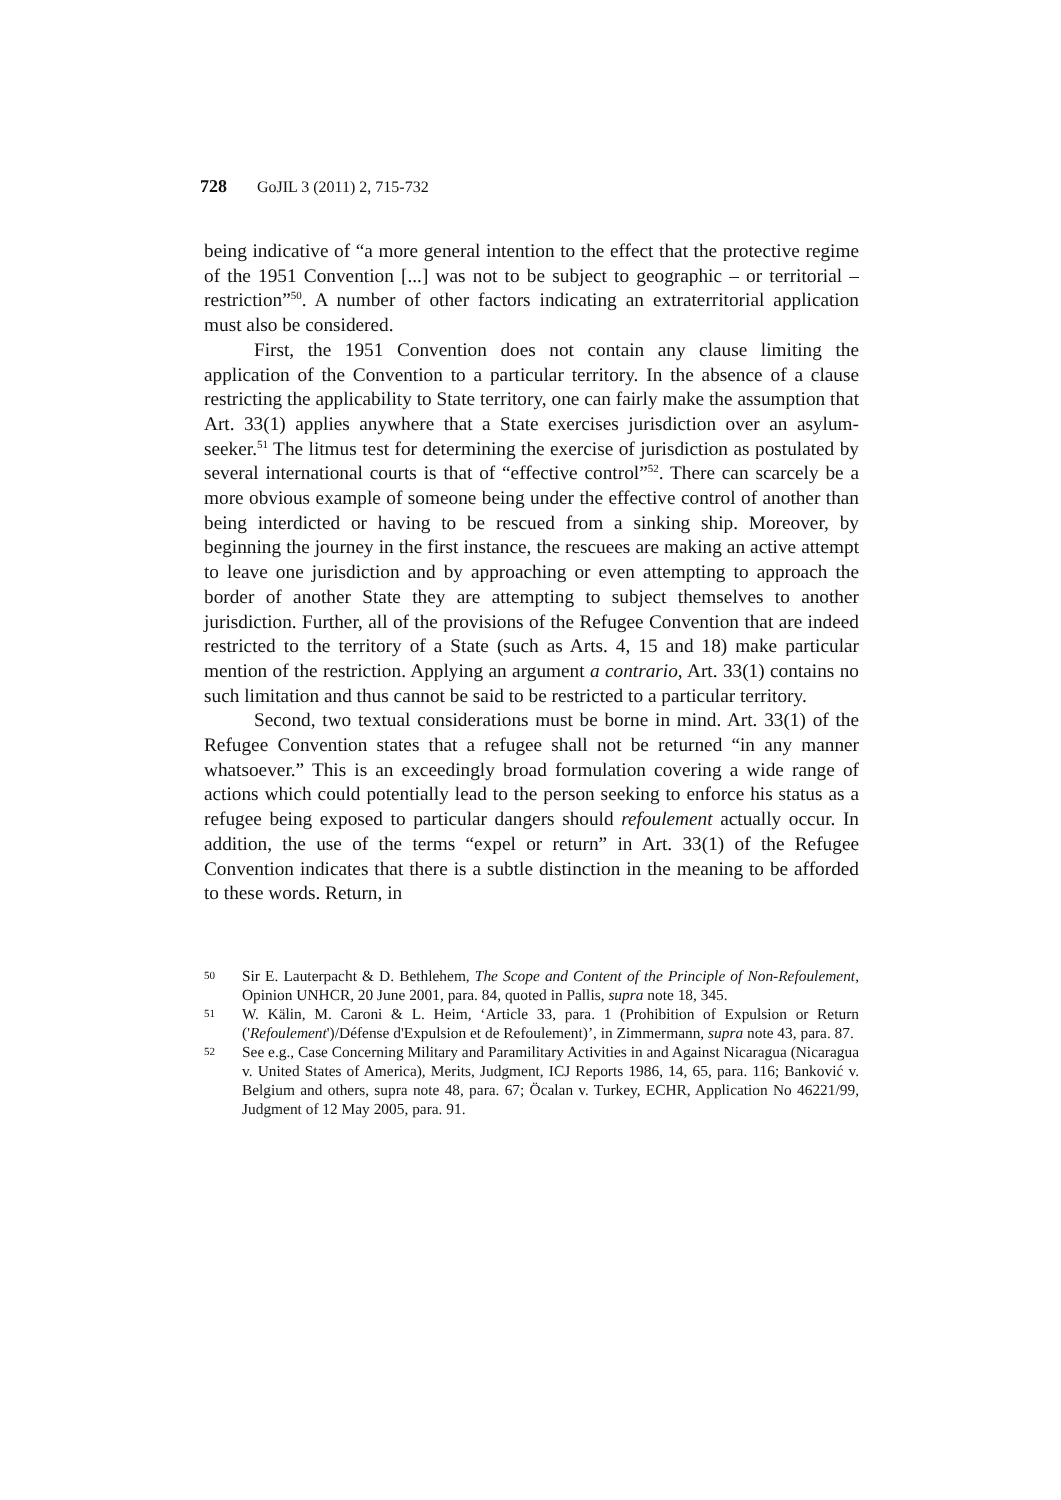728 GoJIL 3 (2011) 2, 715-732
being indicative of “a more general intention to the effect that the protective regime of the 1951 Convention [...] was not to be subject to geographic – or territorial – restriction”<sup>50</sup>. A number of other factors indicating an extraterritorial application must also be considered.
First, the 1951 Convention does not contain any clause limiting the application of the Convention to a particular territory. In the absence of a clause restricting the applicability to State territory, one can fairly make the assumption that Art. 33(1) applies anywhere that a State exercises jurisdiction over an asylum-seeker.<sup>51</sup> The litmus test for determining the exercise of jurisdiction as postulated by several international courts is that of “effective control”<sup>52</sup>. There can scarcely be a more obvious example of someone being under the effective control of another than being interdicted or having to be rescued from a sinking ship. Moreover, by beginning the journey in the first instance, the rescuees are making an active attempt to leave one jurisdiction and by approaching or even attempting to approach the border of another State they are attempting to subject themselves to another jurisdiction. Further, all of the provisions of the Refugee Convention that are indeed restricted to the territory of a State (such as Arts. 4, 15 and 18) make particular mention of the restriction. Applying an argument a contrario, Art. 33(1) contains no such limitation and thus cannot be said to be restricted to a particular territory.
Second, two textual considerations must be borne in mind. Art. 33(1) of the Refugee Convention states that a refugee shall not be returned “in any manner whatsoever.” This is an exceedingly broad formulation covering a wide range of actions which could potentially lead to the person seeking to enforce his status as a refugee being exposed to particular dangers should refoulement actually occur. In addition, the use of the terms “expel or return” in Art. 33(1) of the Refugee Convention indicates that there is a subtle distinction in the meaning to be afforded to these words. Return, in
50 Sir E. Lauterpacht & D. Bethlehem, The Scope and Content of the Principle of Non-Refoulement, Opinion UNHCR, 20 June 2001, para. 84, quoted in Pallis, supra note 18, 345.
51 W. Kälin, M. Caroni & L. Heim, ‘Article 33, para. 1 (Prohibition of Expulsion or Return ('Refoulement')/Défense d'Expulsion et de Refoulement)’, in Zimmermann, supra note 43, para. 87.
52 See e.g., Case Concerning Military and Paramilitary Activities in and Against Nicaragua (Nicaragua v. United States of America), Merits, Judgment, ICJ Reports 1986, 14, 65, para. 116; Banković v. Belgium and others, supra note 48, para. 67; Öcalan v. Turkey, ECHR, Application No 46221/99, Judgment of 12 May 2005, para. 91.